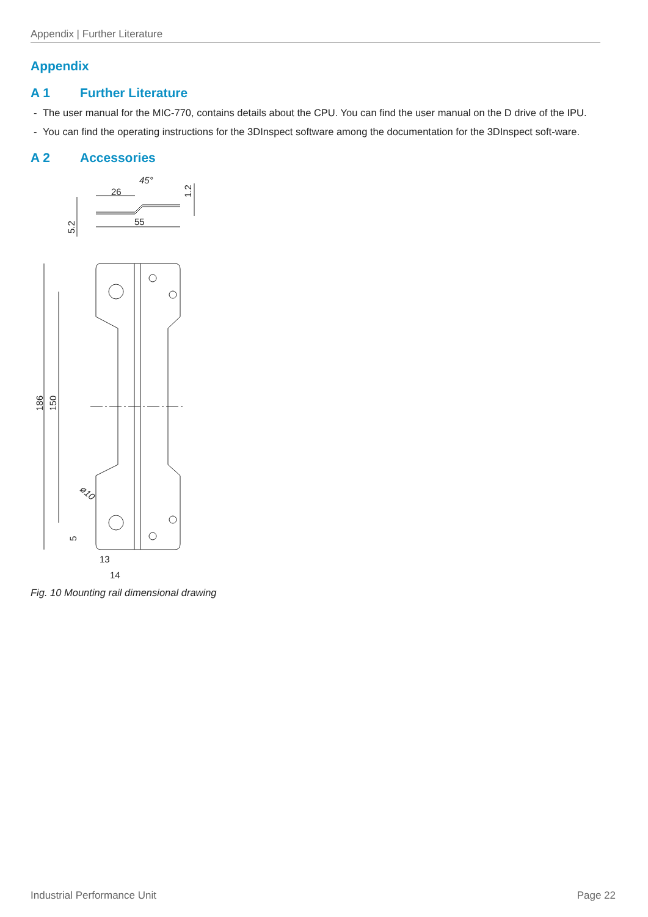Appendix | Further Literature
Appendix
A 1 Further Literature
- The user manual for the MIC-770, contains details about the CPU. You can find the user manual on the D drive of the IPU.
- You can find the operating instructions for the 3DInspect software among the documentation for the 3DInspect soft-ware.
A 2 Accessories
26
55
45°
1.2
5.2
186
150
5
ø10
13
14
Fig. 10 Mounting rail dimensional drawing
Industrial Performance Unit Page 22